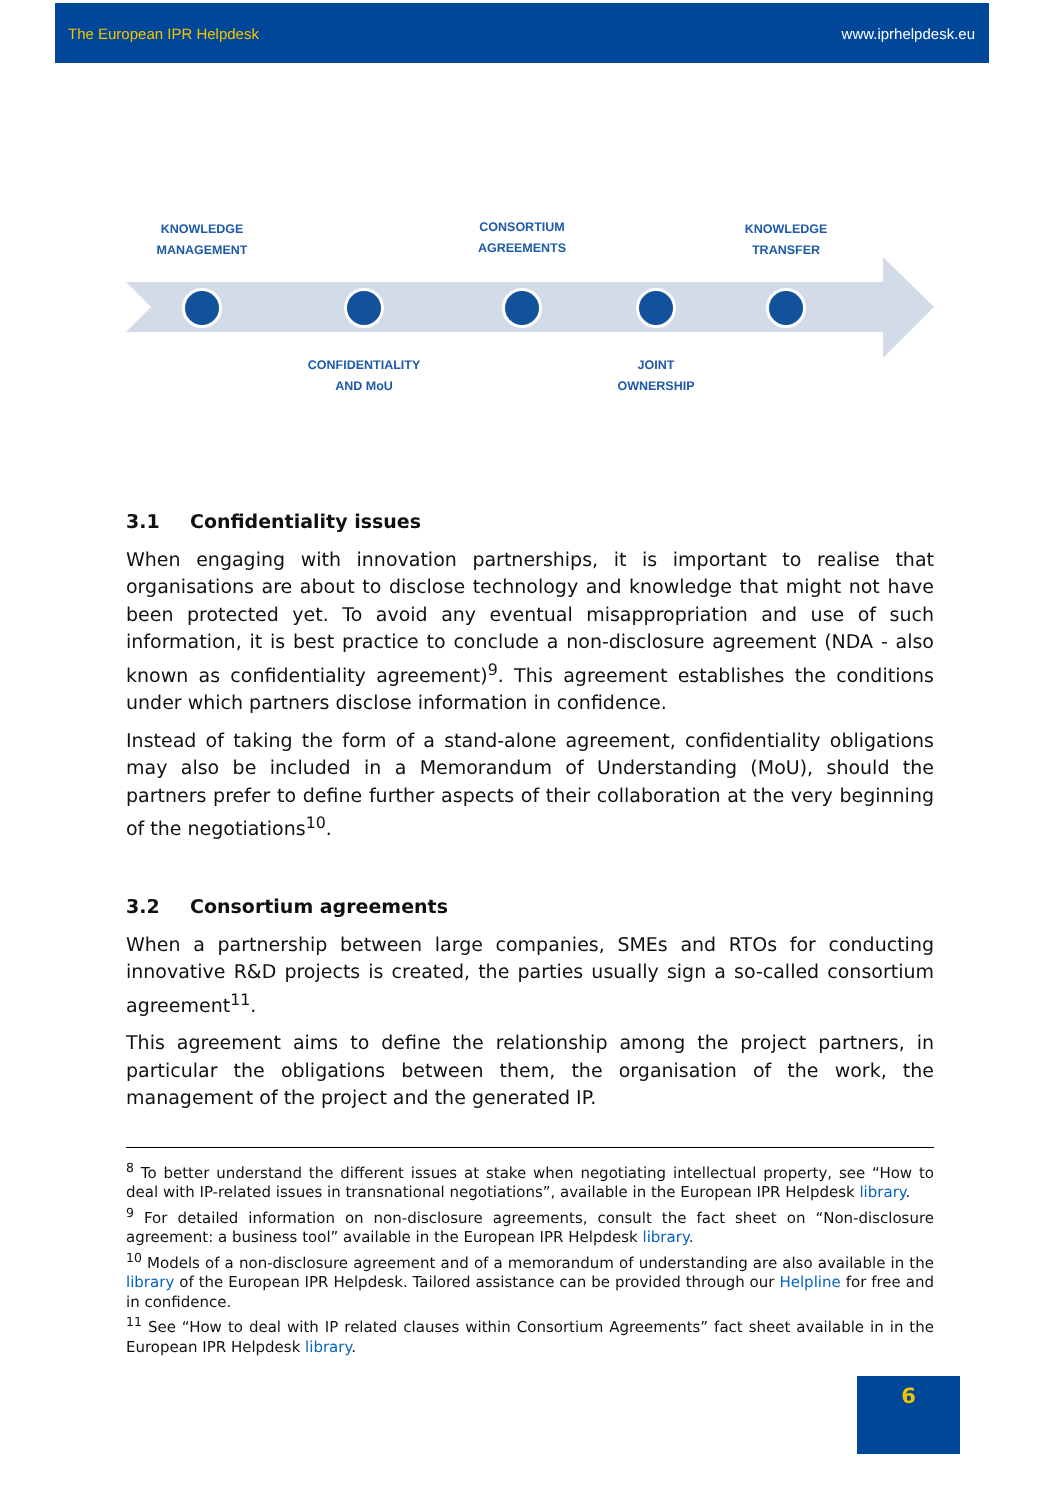The European IPR Helpdesk www.iprhelpdesk.eu
KNOWLEDGE
MANAGEMENT
CONSORTIUM
AGREEMENTS
KNOWLEDGE
TRANSFER
CONFIDENTIALITY
AND MoU
JOINT
OWNERSHIP
3.1 Confidentiality issues
When engaging with innovation partnerships, it is important to realise that organisations are about to disclose technology and knowledge that might not have been protected yet. To avoid any eventual misappropriation and use of such information, it is best practice to conclude a non-disclosure agreement (NDA - also known as confidentiality agreement)<sup>9</sup>. This agreement establishes the conditions under which partners disclose information in confidence.
Instead of taking the form of a stand-alone agreement, confidentiality obligations may also be included in a Memorandum of Understanding (MoU), should the partners prefer to define further aspects of their collaboration at the very beginning of the negotiations<sup>10</sup>.
3.2 Consortium agreements
When a partnership between large companies, SMEs and RTOs for conducting innovative R&D projects is created, the parties usually sign a so-called consortium agreement<sup>11</sup>.
This agreement aims to define the relationship among the project partners, in particular the obligations between them, the organisation of the work, the management of the project and the generated IP.
<sup>8</sup> To better understand the different issues at stake when negotiating intellectual property, see “How to deal with IP-related issues in transnational negotiations”, available in the European IPR Helpdesk library.
<sup>9</sup> For detailed information on non-disclosure agreements, consult the fact sheet on “Non-disclosure agreement: a business tool” available in the European IPR Helpdesk library.
<sup>10</sup> Models of a non-disclosure agreement and of a memorandum of understanding are also available in the library of the European IPR Helpdesk. Tailored assistance can be provided through our Helpline for free and in confidence.
<sup>11</sup> See “How to deal with IP related clauses within Consortium Agreements” fact sheet available in in the European IPR Helpdesk library.
6